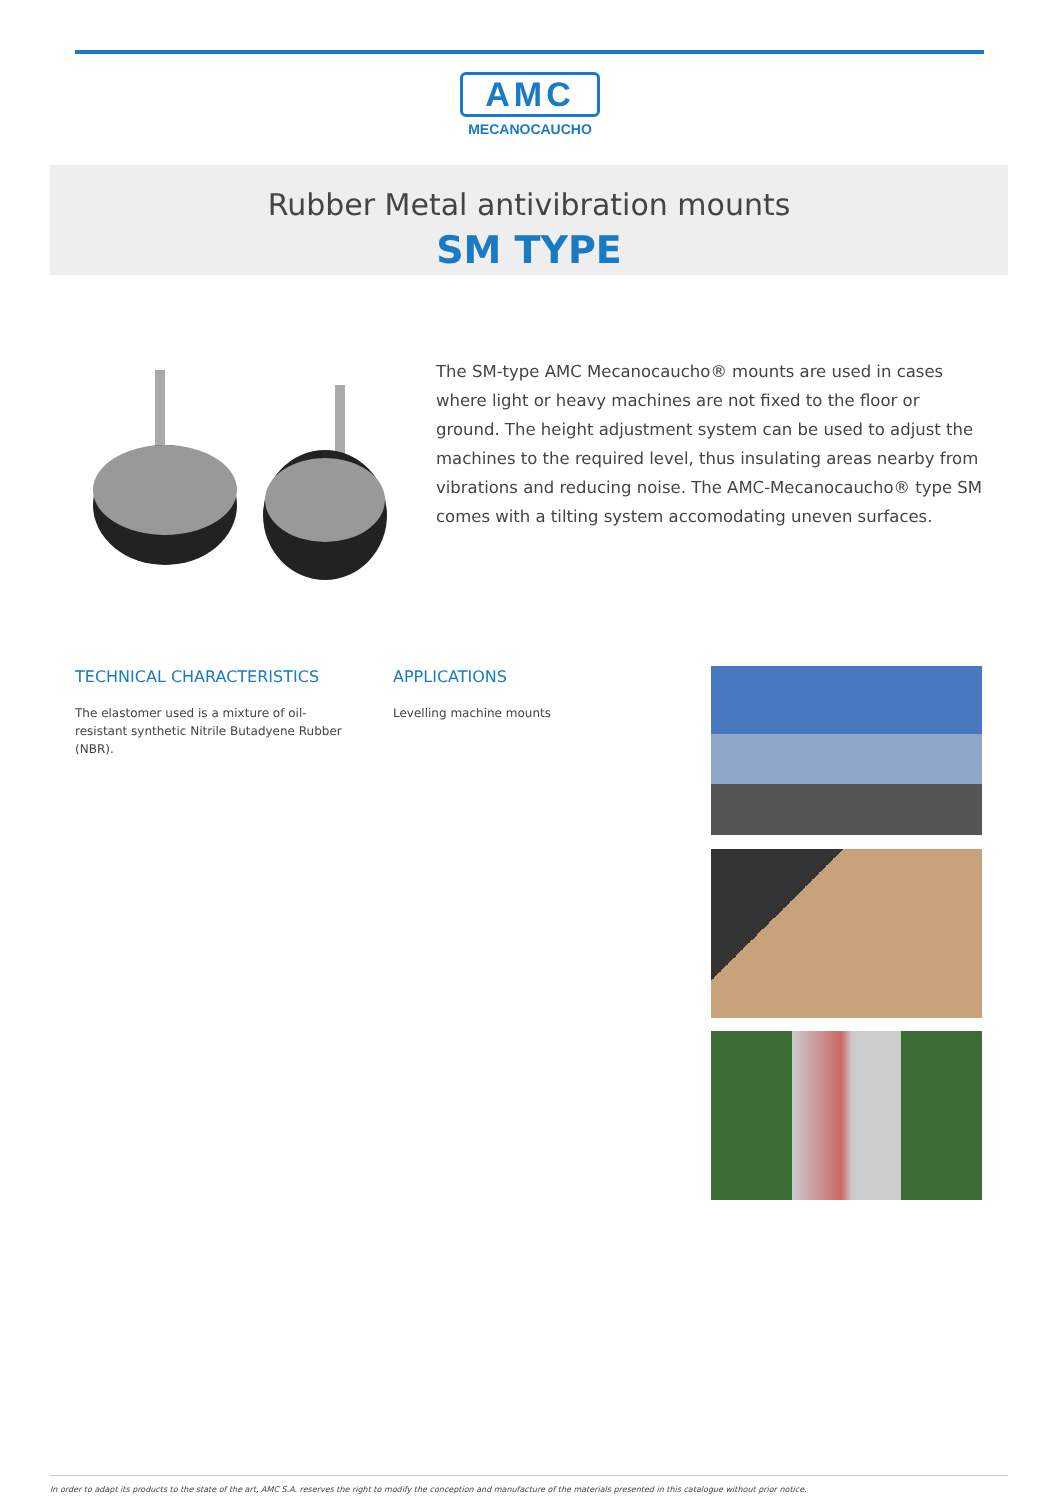AMC
MECANOCAUCHO
Rubber Metal antivibration mounts
SM TYPE
The SM-type AMC Mecanocaucho® mounts are used in cases where light or heavy machines are not fixed to the floor or ground. The height adjustment system can be used to adjust the machines to the required level, thus insulating areas nearby from vibrations and reducing noise. The AMC-Mecanocaucho® type SM comes with a tilting system accomodating uneven surfaces.
TECHNICAL CHARACTERISTICS
The elastomer used is a mixture of oil-resistant synthetic Nitrile Butadyene Rubber (NBR).
APPLICATIONS
Levelling machine mounts
In order to adapt its products to the state of the art, AMC S.A. reserves the right to modify the conception and manufacture of the materials presented in this catalogue without prior notice.